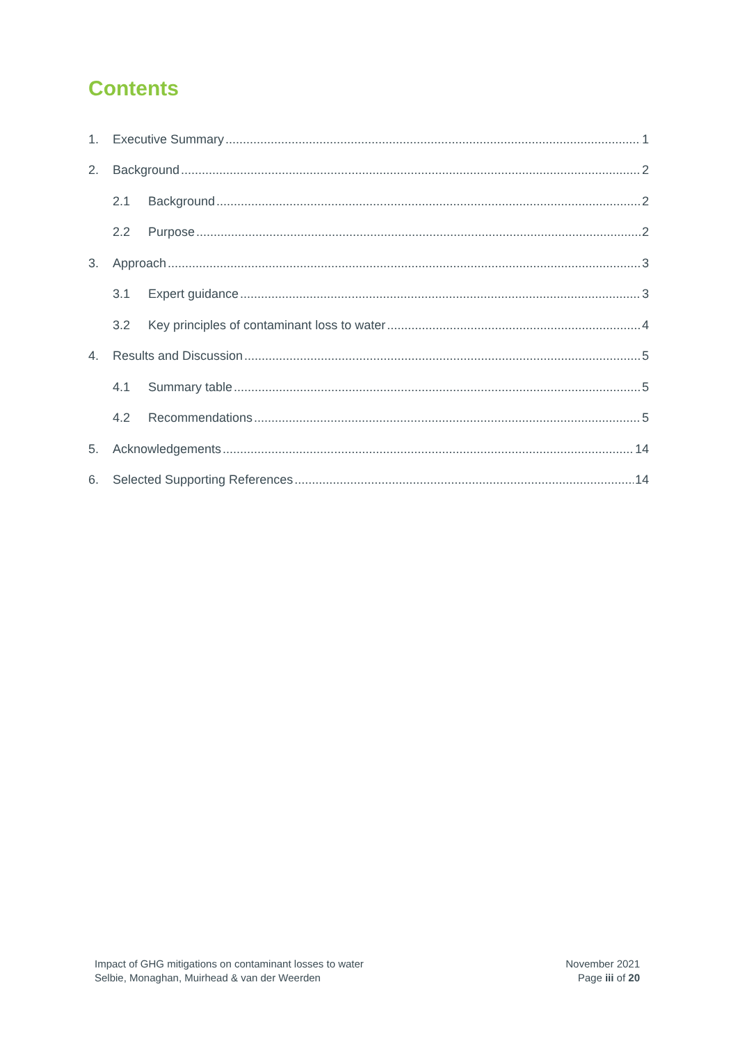Contents
1. Executive Summary 1
2. Background 2
2.1 Background 2
2.2 Purpose 2
3. Approach 3
3.1 Expert guidance 3
3.2 Key principles of contaminant loss to water 4
4. Results and Discussion 5
4.1 Summary table 5
4.2 Recommendations 5
5. Acknowledgements 14
6. Selected Supporting References 14
Impact of GHG mitigations on contaminant losses to water
Selbie, Monaghan, Muirhead & van der Weerden
November 2021
Page iii of 20